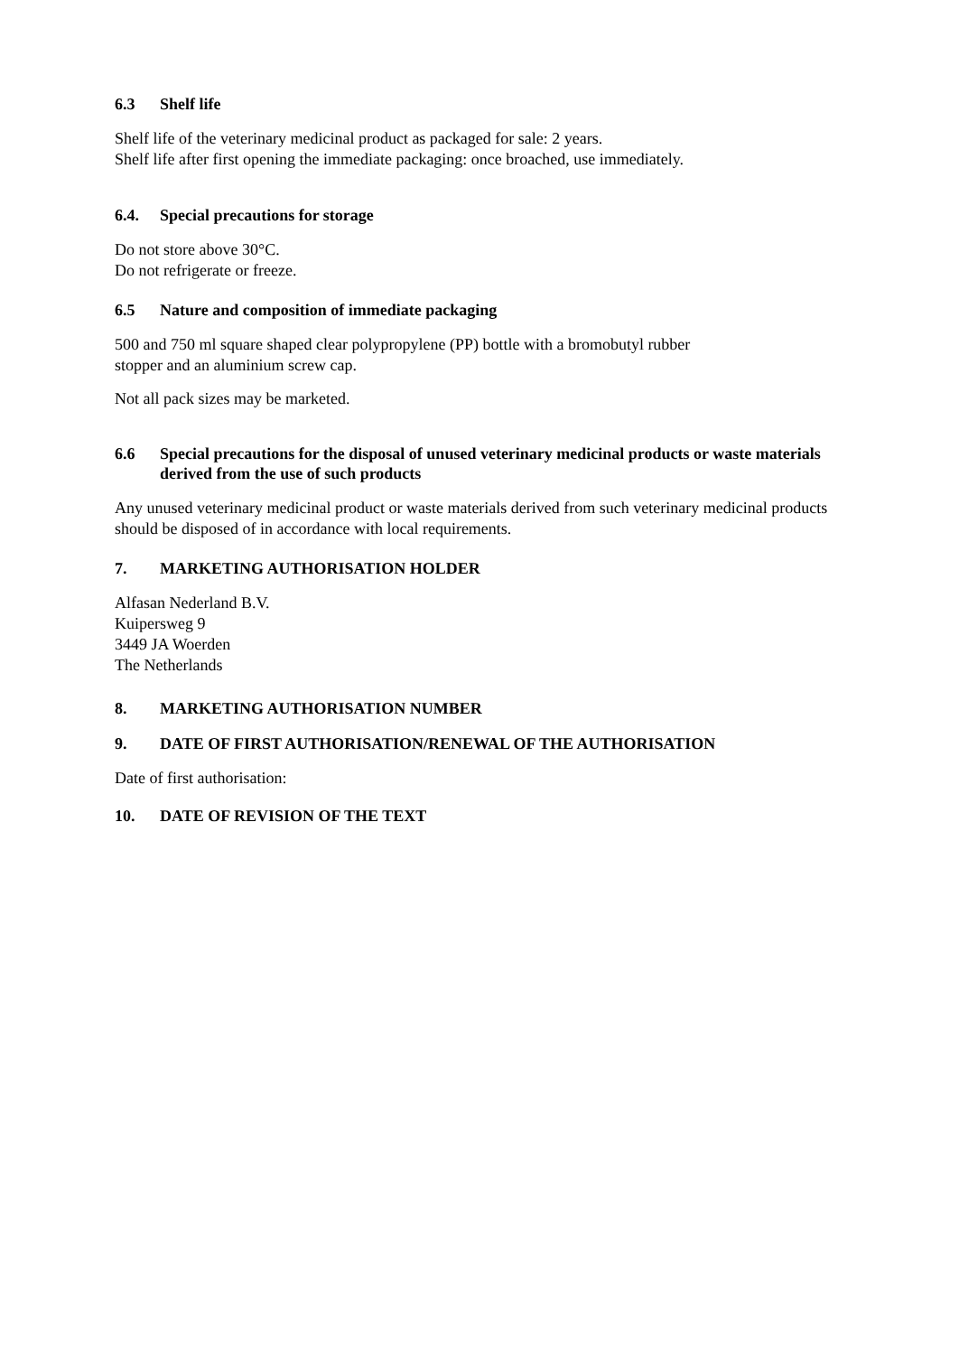6.3 Shelf life
Shelf life of the veterinary medicinal product as packaged for sale: 2 years.
Shelf life after first opening the immediate packaging: once broached, use immediately.
6.4. Special precautions for storage
Do not store above 30°C.
Do not refrigerate or freeze.
6.5 Nature and composition of immediate packaging
500 and 750 ml square shaped clear polypropylene (PP) bottle with a bromobutyl rubber
stopper and an aluminium screw cap.
Not all pack sizes may be marketed.
6.6 Special precautions for the disposal of unused veterinary medicinal products or waste materials derived from the use of such products
Any unused veterinary medicinal product or waste materials derived from such veterinary medicinal products should be disposed of in accordance with local requirements.
7. MARKETING AUTHORISATION HOLDER
Alfasan Nederland B.V.
Kuipersweg 9
3449 JA Woerden
The Netherlands
8. MARKETING AUTHORISATION NUMBER
9. DATE OF FIRST AUTHORISATION/RENEWAL OF THE AUTHORISATION
Date of first authorisation:
10. DATE OF REVISION OF THE TEXT